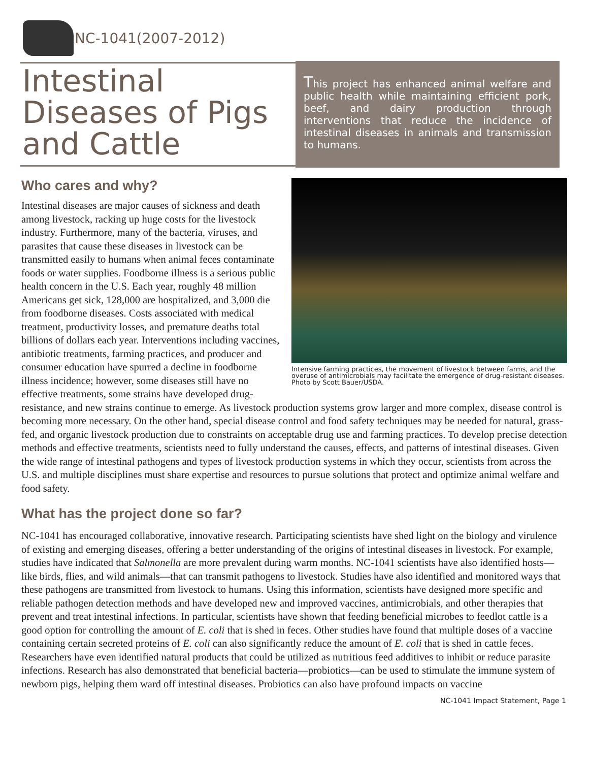NC-1041(2007-2012)
Intestinal Diseases of Pigs and Cattle
This project has enhanced animal welfare and public health while maintaining efficient pork, beef, and dairy production through interventions that reduce the incidence of intestinal diseases in animals and transmission to humans.
Intensive farming practices, the movement of livestock between farms, and the overuse of antimicrobials may facilitate the emergence of drug-resistant diseases. Photo by Scott Bauer/USDA.
Who cares and why?
Intestinal diseases are major causes of sickness and death among livestock, racking up huge costs for the livestock industry. Furthermore, many of the bacteria, viruses, and parasites that cause these diseases in livestock can be transmitted easily to humans when animal feces contaminate foods or water supplies. Foodborne illness is a serious public health concern in the U.S. Each year, roughly 48 million Americans get sick, 128,000 are hospitalized, and 3,000 die from foodborne diseases. Costs associated with medical treatment, productivity losses, and premature deaths total billions of dollars each year. Interventions including vaccines, antibiotic treatments, farming practices, and producer and consumer education have spurred a decline in foodborne illness incidence; however, some diseases still have no effective treatments, some strains have developed drug-resistance, and new strains continue to emerge. As livestock production systems grow larger and more complex, disease control is becoming more necessary. On the other hand, special disease control and food safety techniques may be needed for natural, grass-fed, and organic livestock production due to constraints on acceptable drug use and farming practices. To develop precise detection methods and effective treatments, scientists need to fully understand the causes, effects, and patterns of intestinal diseases. Given the wide range of intestinal pathogens and types of livestock production systems in which they occur, scientists from across the U.S. and multiple disciplines must share expertise and resources to pursue solutions that protect and optimize animal welfare and food safety.
What has the project done so far?
NC-1041 has encouraged collaborative, innovative research. Participating scientists have shed light on the biology and virulence of existing and emerging diseases, offering a better understanding of the origins of intestinal diseases in livestock. For example, studies have indicated that Salmonella are more prevalent during warm months. NC-1041 scientists have also identified hosts—like birds, flies, and wild animals—that can transmit pathogens to livestock. Studies have also identified and monitored ways that these pathogens are transmitted from livestock to humans. Using this information, scientists have designed more specific and reliable pathogen detection methods and have developed new and improved vaccines, antimicrobials, and other therapies that prevent and treat intestinal infections. In particular, scientists have shown that feeding beneficial microbes to feedlot cattle is a good option for controlling the amount of E. coli that is shed in feces. Other studies have found that multiple doses of a vaccine containing certain secreted proteins of E. coli can also significantly reduce the amount of E. coli that is shed in cattle feces. Researchers have even identified natural products that could be utilized as nutritious feed additives to inhibit or reduce parasite infections. Research has also demonstrated that beneficial bacteria—probiotics—can be used to stimulate the immune system of newborn pigs, helping them ward off intestinal diseases. Probiotics can also have profound impacts on vaccine
NC-1041 Impact Statement, Page 1